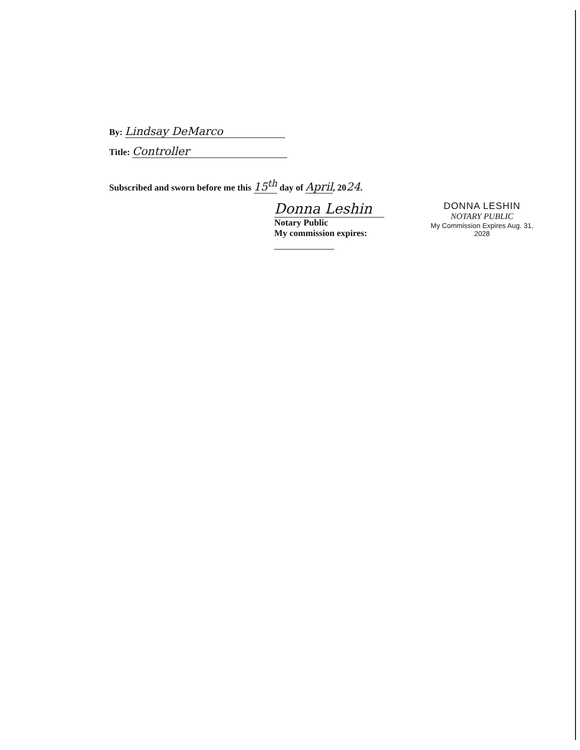By: Lindsay DeMarco
Title: Controller
Subscribed and sworn before me this 15<sup>th</sup> day of April, 2024.
Donna Leshin
Notary Public
My commission expires:
DONNA LESHIN
NOTARY PUBLIC
My Commission Expires Aug. 31, 2028